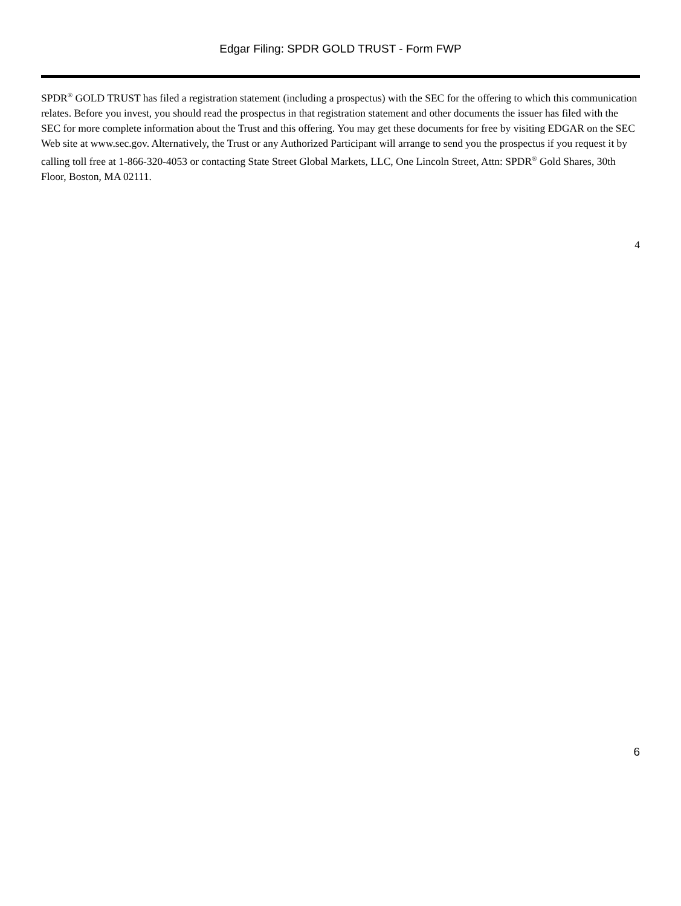Edgar Filing: SPDR GOLD TRUST - Form FWP
SPDR<sup>®</sup> GOLD TRUST has filed a registration statement (including a prospectus) with the SEC for the offering to which this communication relates. Before you invest, you should read the prospectus in that registration statement and other documents the issuer has filed with the SEC for more complete information about the Trust and this offering. You may get these documents for free by visiting EDGAR on the SEC Web site at www.sec.gov. Alternatively, the Trust or any Authorized Participant will arrange to send you the prospectus if you request it by calling toll free at 1-866-320-4053 or contacting State Street Global Markets, LLC, One Lincoln Street, Attn: SPDR<sup>®</sup> Gold Shares, 30th Floor, Boston, MA 02111.
4
6